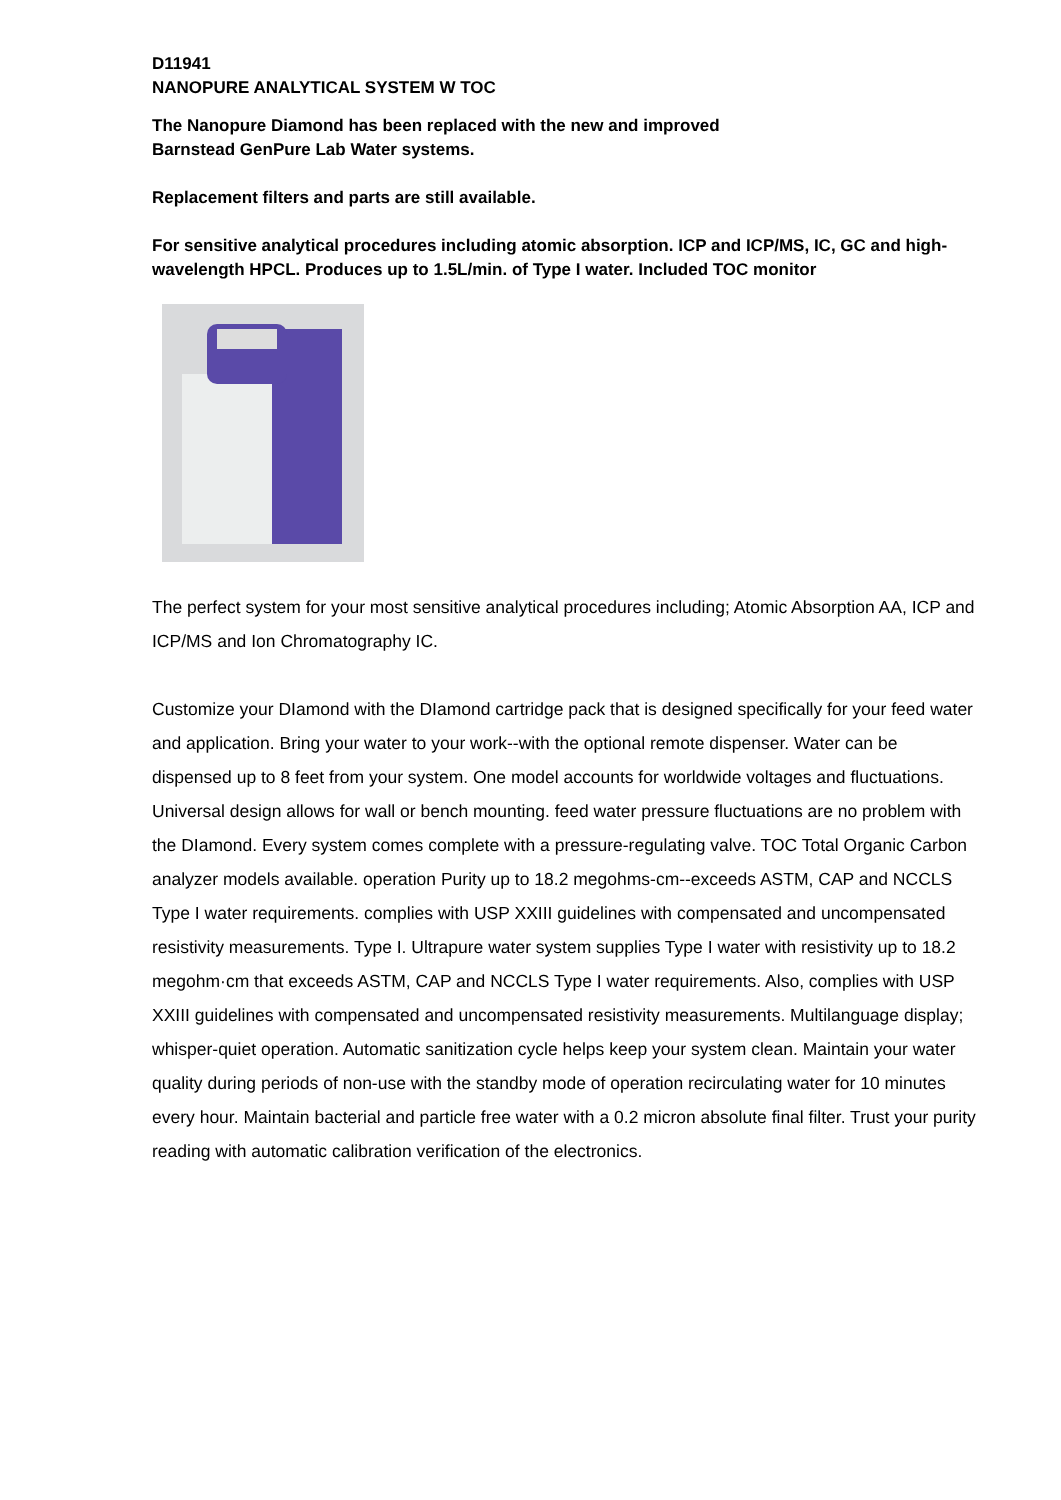D11941
NANOPURE ANALYTICAL SYSTEM W TOC
The Nanopure Diamond has been replaced with the new and improved
Barnstead GenPure Lab Water systems.
Replacement filters and parts are still available.
For sensitive analytical procedures including atomic absorption. ICP and ICP/MS, IC, GC and high-wavelength HPCL. Produces up to 1.5L/min. of Type I water. Included TOC monitor
The perfect system for your most sensitive analytical procedures including; Atomic Absorption AA, ICP and ICP/MS and Ion Chromatography IC.
Customize your DIamond with the DIamond cartridge pack that is designed specifically for your feed water and application. Bring your water to your work--with the optional remote dispenser. Water can be dispensed up to 8 feet from your system. One model accounts for worldwide voltages and fluctuations. Universal design allows for wall or bench mounting. feed water pressure fluctuations are no problem with the DIamond. Every system comes complete with a pressure-regulating valve. TOC Total Organic Carbon analyzer models available. operation Purity up to 18.2 megohms-cm--exceeds ASTM, CAP and NCCLS Type I water requirements. complies with USP XXIII guidelines with compensated and uncompensated resistivity measurements. Type I. Ultrapure water system supplies Type I water with resistivity up to 18.2 megohm·cm that exceeds ASTM, CAP and NCCLS Type I water requirements. Also, complies with USP XXIII guidelines with compensated and uncompensated resistivity measurements. Multilanguage display; whisper-quiet operation. Automatic sanitization cycle helps keep your system clean. Maintain your water quality during periods of non-use with the standby mode of operation recirculating water for 10 minutes every hour. Maintain bacterial and particle free water with a 0.2 micron absolute final filter. Trust your purity reading with automatic calibration verification of the electronics.